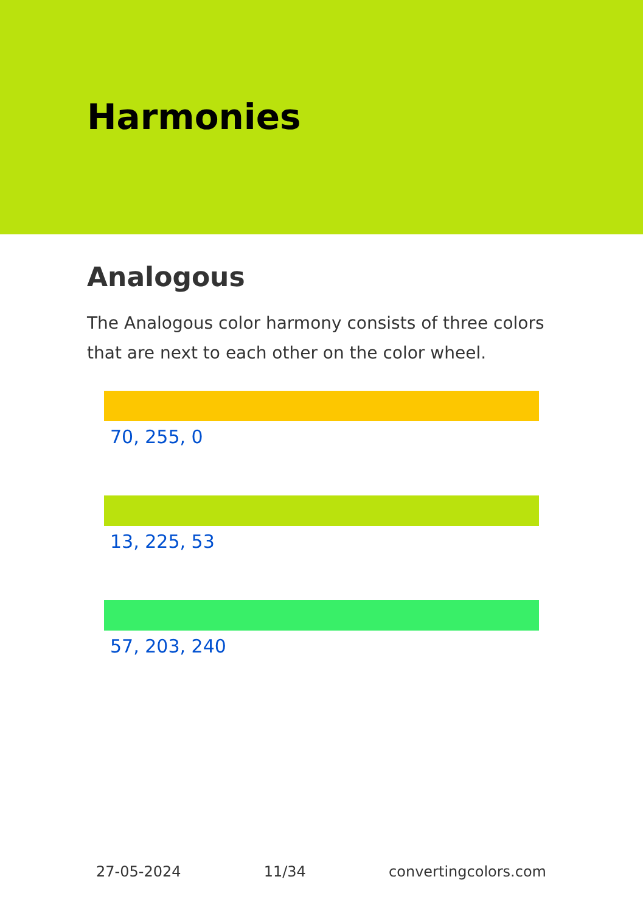Harmonies
Analogous
The Analogous color harmony consists of three colors that are next to each other on the color wheel.
70, 255, 0
13, 225, 53
57, 203, 240
27-05-2024 11/34 convertingcolors.com